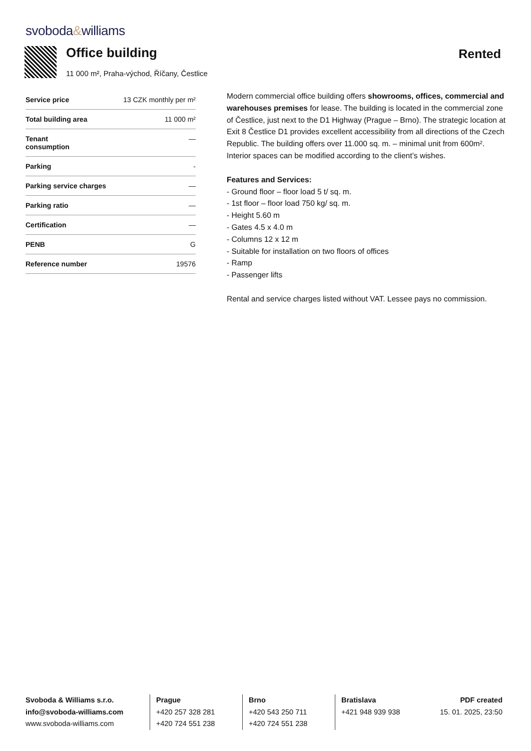svoboda&williams
Office building Rented
11 000 m², Praha-východ, Říčany, Čestlice
| Service price | 13 CZK monthly per m² |
| Total building area | 11 000 m² |
| Tenant consumption | — |
| Parking | - |
| Parking service charges | — |
| Parking ratio | — |
| Certification | — |
| PENB | G |
| Reference number | 19576 |
Modern commercial office building offers showrooms, offices, commercial and warehouses premises for lease. The building is located in the commercial zone of Čestlice, just next to the D1 Highway (Prague – Brno). The strategic location at Exit 8 Čestlice D1 provides excellent accessibility from all directions of the Czech Republic. The building offers over 11.000 sq. m. – minimal unit from 600m². Interior spaces can be modified according to the client’s wishes.
Features and Services:
- Ground floor – floor load 5 t/ sq. m.
- 1st floor – floor load 750 kg/ sq. m.
- Height 5.60 m
- Gates 4.5 x 4.0 m
- Columns 12 x 12 m
- Suitable for installation on two floors of offices
- Ramp
- Passenger lifts
Rental and service charges listed without VAT. Lessee pays no commission.
Svoboda & Williams s.r.o.
info@svoboda-williams.com
www.svoboda-williams.com
Prague
+420 257 328 281
+420 724 551 238
Brno
+420 543 250 711
+420 724 551 238
Bratislava
+421 948 939 938
PDF created
15. 01. 2025, 23:50